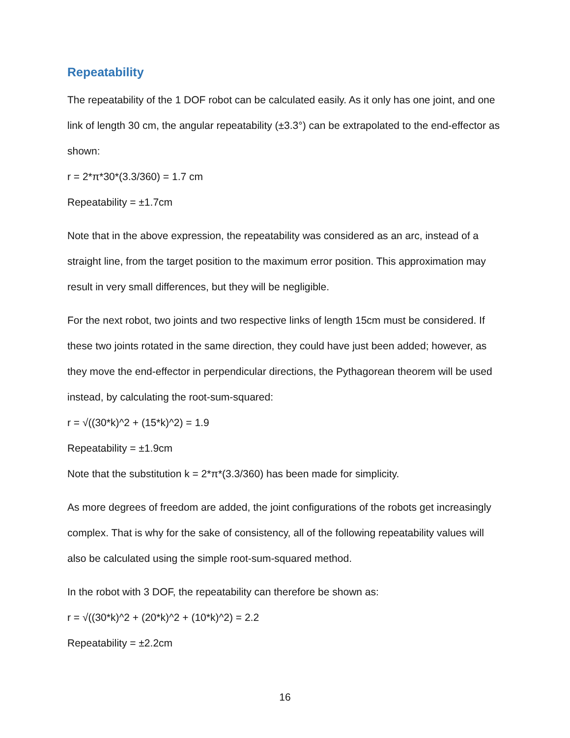Repeatability
The repeatability of the 1 DOF robot can be calculated easily. As it only has one joint, and one link of length 30 cm, the angular repeatability (±3.3°) can be extrapolated to the end-effector as shown:
r = 2*π*30*(3.3/360) = 1.7 cm
Repeatability = ±1.7cm
Note that in the above expression, the repeatability was considered as an arc, instead of a straight line, from the target position to the maximum error position. This approximation may result in very small differences, but they will be negligible.
For the next robot, two joints and two respective links of length 15cm must be considered. If these two joints rotated in the same direction, they could have just been added; however, as they move the end-effector in perpendicular directions, the Pythagorean theorem will be used instead, by calculating the root-sum-squared:
r = √((30*k)^2 + (15*k)^2) = 1.9
Repeatability = ±1.9cm
Note that the substitution k = 2*π*(3.3/360) has been made for simplicity.
As more degrees of freedom are added, the joint configurations of the robots get increasingly complex. That is why for the sake of consistency, all of the following repeatability values will also be calculated using the simple root-sum-squared method.
In the robot with 3 DOF, the repeatability can therefore be shown as:
r = √((30*k)^2 + (20*k)^2 + (10*k)^2) = 2.2
Repeatability = ±2.2cm
16